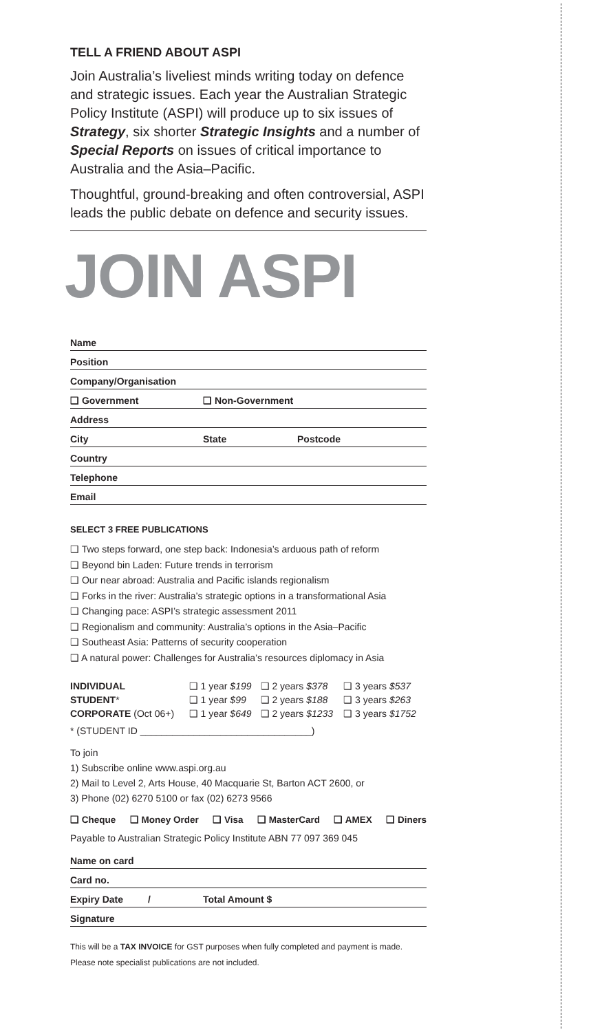TELL A FRIEND ABOUT ASPI
Join Australia’s liveliest minds writing today on defence and strategic issues. Each year the Australian Strategic Policy Institute (ASPI) will produce up to six issues of Strategy, six shorter Strategic Insights and a number of Special Reports on issues of critical importance to Australia and the Asia–Pacific.
Thoughtful, ground-breaking and often controversial, ASPI leads the public debate on defence and security issues.
JOIN ASPI
Name
Position
Company/Organisation
❑ Government ❑ Non-Government
Address
City State Postcode
Country
Telephone
Email
SELECT 3 FREE PUBLICATIONS
❑ Two steps forward, one step back: Indonesia’s arduous path of reform
❑ Beyond bin Laden: Future trends in terrorism
❑ Our near abroad: Australia and Pacific islands regionalism
❑ Forks in the river: Australia’s strategic options in a transformational Asia
❑ Changing pace: ASPI’s strategic assessment 2011
❑ Regionalism and community: Australia’s options in the Asia–Pacific
❑ Southeast Asia: Patterns of security cooperation
❑ A natural power: Challenges for Australia’s resources diplomacy in Asia
| INDIVIDUAL | ❑ 1 year $199 | ❑ 2 years $378 | ❑ 3 years $537 |
| STUDENT * | ❑ 1 year $99 | ❑ 2 years $188 | ❑ 3 years $263 |
| CORPORATE (Oct 06+) | ❑ 1 year $649 | ❑ 2 years $1233 | ❑ 3 years $1752 |
* (STUDENT ID ________________________________)
To join
1) Subscribe online www.aspi.org.au
2) Mail to Level 2, Arts House, 40 Macquarie St, Barton ACT 2600, or
3) Phone (02) 6270 5100 or fax (02) 6273 9566
❑ Cheque ❑ Money Order ❑ Visa ❑ MasterCard ❑ AMEX ❑ Diners
Payable to Australian Strategic Policy Institute ABN 77 097 369 045
Name on card
Card no.
Expiry Date / Total Amount $
Signature
This will be a TAX INVOICE for GST purposes when fully completed and payment is made.
Please note specialist publications are not included.